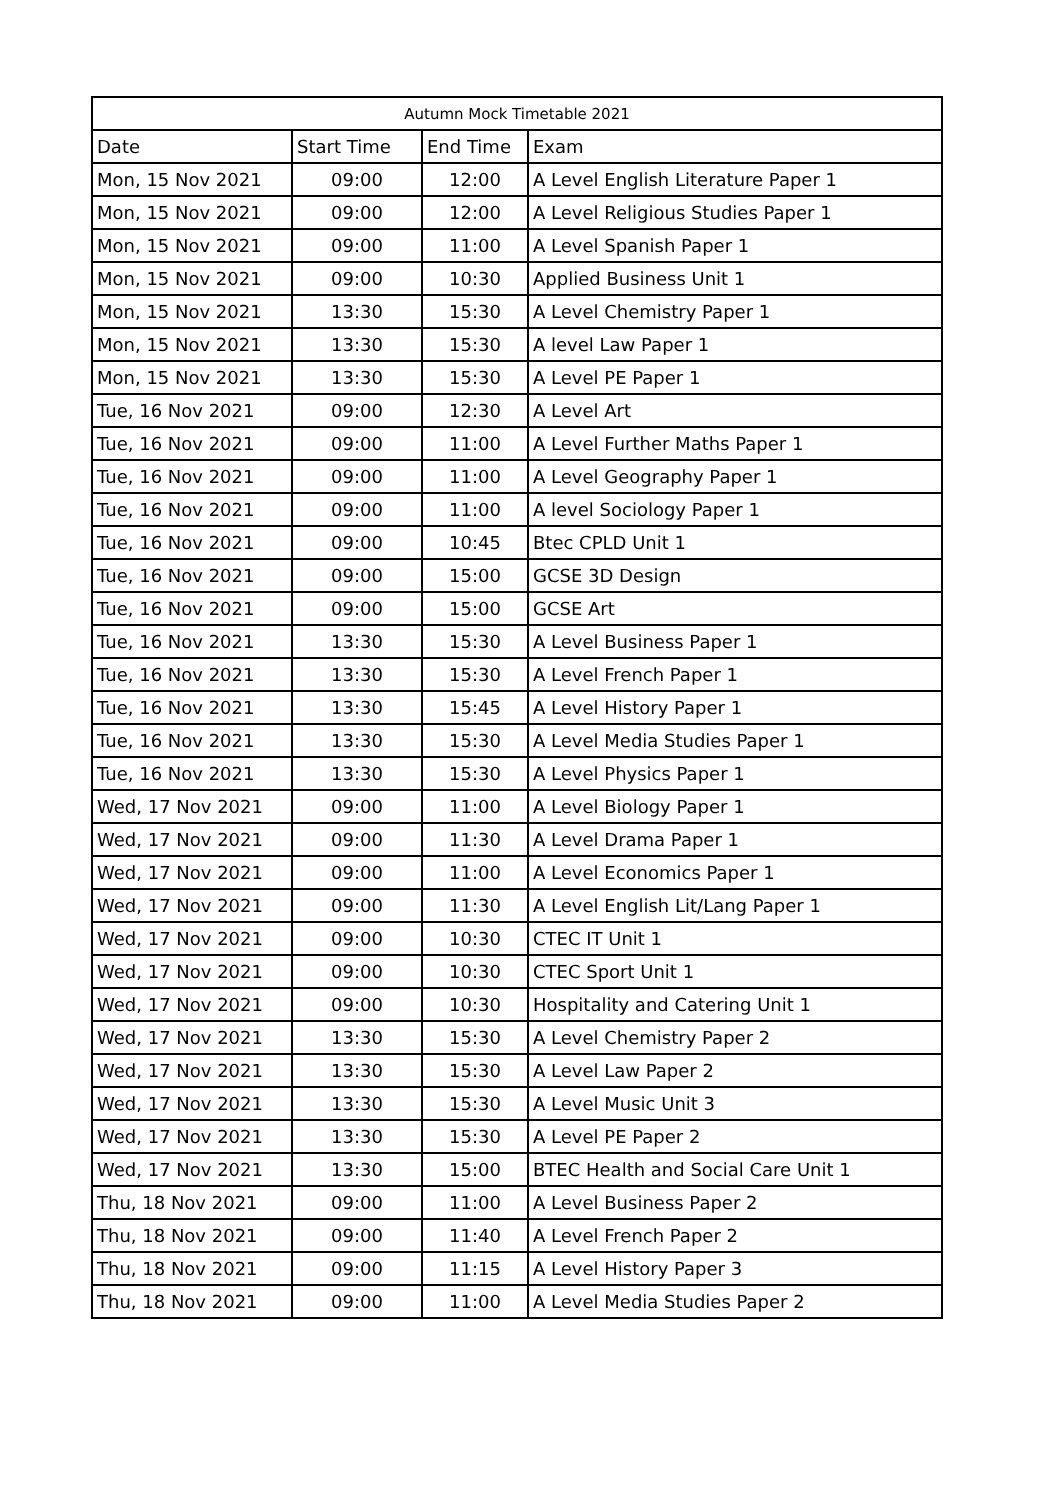| Autumn Mock Timetable 2021 | | | |
| --- | --- | --- | --- |
| Date | Start Time | End Time | Exam |
| Mon, 15 Nov 2021 | 09:00 | 12:00 | A Level English Literature Paper 1 |
| Mon, 15 Nov 2021 | 09:00 | 12:00 | A Level Religious Studies Paper 1 |
| Mon, 15 Nov 2021 | 09:00 | 11:00 | A Level Spanish Paper 1 |
| Mon, 15 Nov 2021 | 09:00 | 10:30 | Applied Business Unit 1 |
| Mon, 15 Nov 2021 | 13:30 | 15:30 | A Level Chemistry Paper 1 |
| Mon, 15 Nov 2021 | 13:30 | 15:30 | A level Law Paper 1 |
| Mon, 15 Nov 2021 | 13:30 | 15:30 | A Level PE Paper 1 |
| Tue, 16 Nov 2021 | 09:00 | 12:30 | A Level Art |
| Tue, 16 Nov 2021 | 09:00 | 11:00 | A Level Further Maths Paper 1 |
| Tue, 16 Nov 2021 | 09:00 | 11:00 | A Level Geography Paper 1 |
| Tue, 16 Nov 2021 | 09:00 | 11:00 | A level Sociology Paper 1 |
| Tue, 16 Nov 2021 | 09:00 | 10:45 | Btec CPLD Unit 1 |
| Tue, 16 Nov 2021 | 09:00 | 15:00 | GCSE 3D Design |
| Tue, 16 Nov 2021 | 09:00 | 15:00 | GCSE Art |
| Tue, 16 Nov 2021 | 13:30 | 15:30 | A Level Business Paper 1 |
| Tue, 16 Nov 2021 | 13:30 | 15:30 | A Level French Paper 1 |
| Tue, 16 Nov 2021 | 13:30 | 15:45 | A Level History Paper 1 |
| Tue, 16 Nov 2021 | 13:30 | 15:30 | A Level Media Studies Paper 1 |
| Tue, 16 Nov 2021 | 13:30 | 15:30 | A Level Physics Paper 1 |
| Wed, 17 Nov 2021 | 09:00 | 11:00 | A Level Biology Paper 1 |
| Wed, 17 Nov 2021 | 09:00 | 11:30 | A Level Drama Paper 1 |
| Wed, 17 Nov 2021 | 09:00 | 11:00 | A Level Economics Paper 1 |
| Wed, 17 Nov 2021 | 09:00 | 11:30 | A Level English Lit/Lang Paper 1 |
| Wed, 17 Nov 2021 | 09:00 | 10:30 | CTEC IT Unit 1 |
| Wed, 17 Nov 2021 | 09:00 | 10:30 | CTEC Sport Unit 1 |
| Wed, 17 Nov 2021 | 09:00 | 10:30 | Hospitality and Catering Unit 1 |
| Wed, 17 Nov 2021 | 13:30 | 15:30 | A Level Chemistry Paper 2 |
| Wed, 17 Nov 2021 | 13:30 | 15:30 | A Level Law Paper 2 |
| Wed, 17 Nov 2021 | 13:30 | 15:30 | A Level Music Unit 3 |
| Wed, 17 Nov 2021 | 13:30 | 15:30 | A Level PE Paper 2 |
| Wed, 17 Nov 2021 | 13:30 | 15:00 | BTEC Health and Social Care Unit 1 |
| Thu, 18 Nov 2021 | 09:00 | 11:00 | A Level Business Paper 2 |
| Thu, 18 Nov 2021 | 09:00 | 11:40 | A Level French Paper 2 |
| Thu, 18 Nov 2021 | 09:00 | 11:15 | A Level History Paper 3 |
| Thu, 18 Nov 2021 | 09:00 | 11:00 | A Level Media Studies Paper 2 |